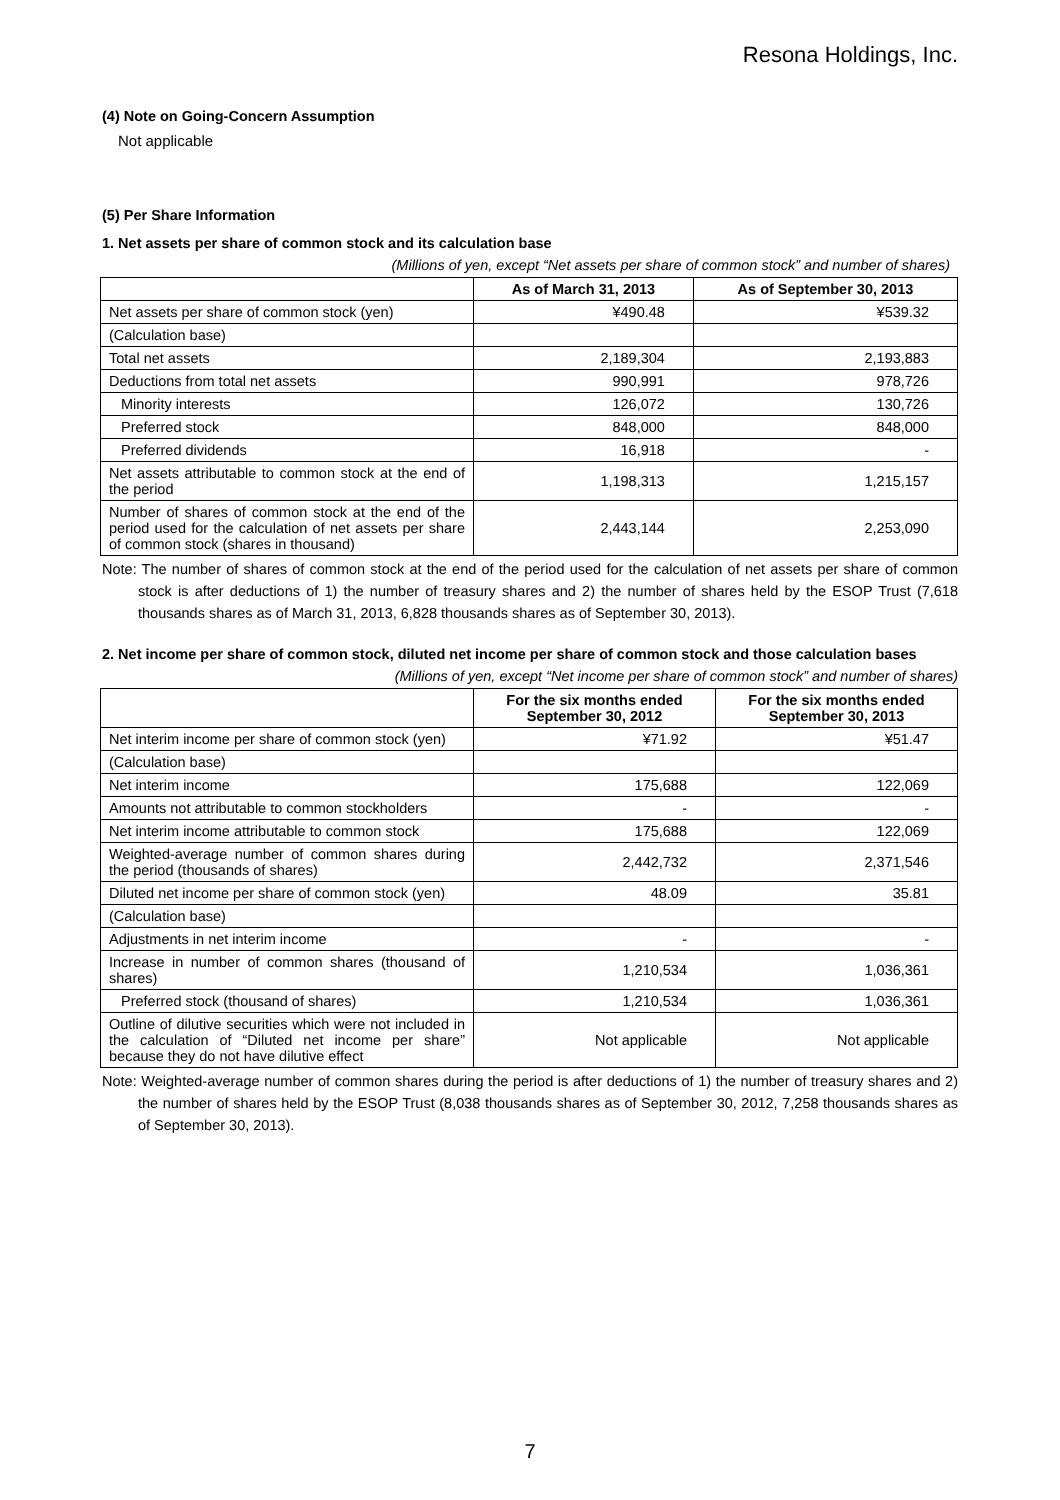Resona Holdings, Inc.
(4) Note on Going-Concern Assumption
Not applicable
(5) Per Share Information
1. Net assets per share of common stock and its calculation base
(Millions of yen, except “Net assets per share of common stock” and number of shares)
| | As of March 31, 2013 | As of September 30, 2013 |
| --- | --- | --- |
| Net assets per share of common stock (yen) | ¥490.48 | ¥539.32 |
| (Calculation base) | | |
| Total net assets | 2,189,304 | 2,193,883 |
| Deductions from total net assets | 990,991 | 978,726 |
| Minority interests | 126,072 | 130,726 |
| Preferred stock | 848,000 | 848,000 |
| Preferred dividends | 16,918 | - |
| Net assets attributable to common stock at the end of the period | 1,198,313 | 1,215,157 |
| Number of shares of common stock at the end of the period used for the calculation of net assets per share of common stock (shares in thousand) | 2,443,144 | 2,253,090 |
Note: The number of shares of common stock at the end of the period used for the calculation of net assets per share of common stock is after deductions of 1) the number of treasury shares and 2) the number of shares held by the ESOP Trust (7,618 thousands shares as of March 31, 2013, 6,828 thousands shares as of September 30, 2013).
2. Net income per share of common stock, diluted net income per share of common stock and those calculation bases
(Millions of yen, except “Net income per share of common stock” and number of shares)
| | For the six months ended September 30, 2012 | For the six months ended September 30, 2013 |
| --- | --- | --- |
| Net interim income per share of common stock (yen) | ¥71.92 | ¥51.47 |
| (Calculation base) | | |
| Net interim income | 175,688 | 122,069 |
| Amounts not attributable to common stockholders | - | - |
| Net interim income attributable to common stock | 175,688 | 122,069 |
| Weighted-average number of common shares during the period (thousands of shares) | 2,442,732 | 2,371,546 |
| Diluted net income per share of common stock (yen) | 48.09 | 35.81 |
| (Calculation base) | | |
| Adjustments in net interim income | - | - |
| Increase in number of common shares (thousand of shares) | 1,210,534 | 1,036,361 |
| Preferred stock (thousand of shares) | 1,210,534 | 1,036,361 |
| Outline of dilutive securities which were not included in the calculation of “Diluted net income per share” because they do not have dilutive effect | Not applicable | Not applicable |
Note: Weighted-average number of common shares during the period is after deductions of 1) the number of treasury shares and 2) the number of shares held by the ESOP Trust (8,038 thousands shares as of September 30, 2012, 7,258 thousands shares as of September 30, 2013).
7